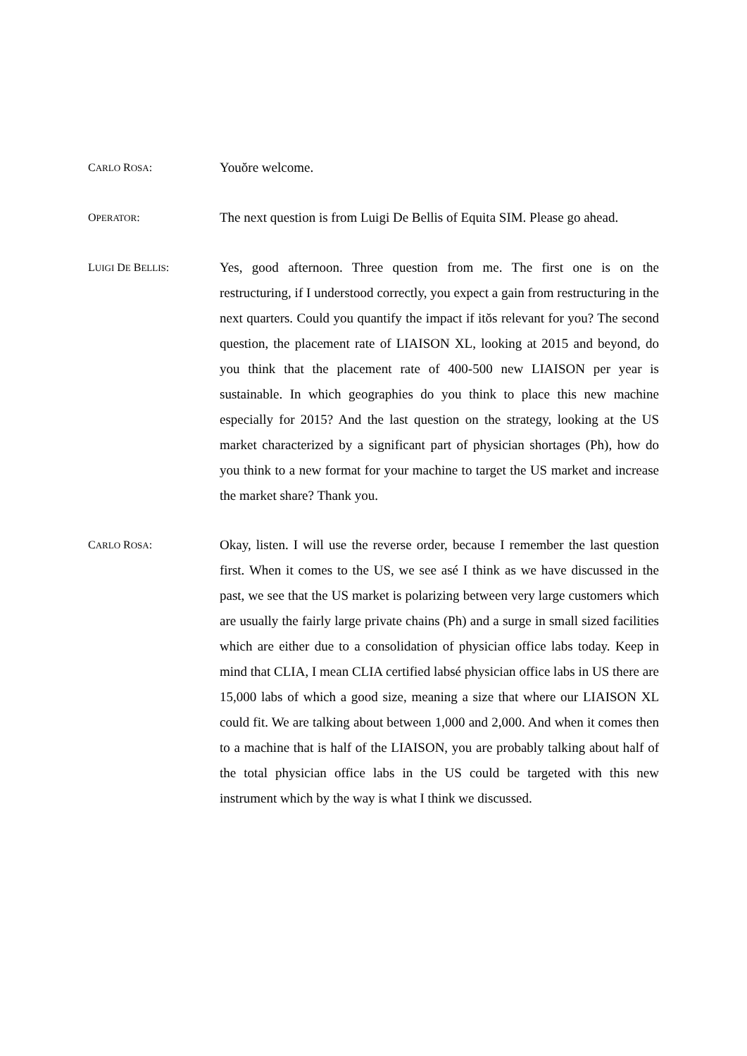CARLO ROSA:
Youŏre welcome.
OPERATOR:
The next question is from Luigi De Bellis of Equita SIM. Please go ahead.
LUIGI DE BELLIS:
Yes, good afternoon. Three question from me. The first one is on the restructuring, if I understood correctly, you expect a gain from restructuring in the next quarters. Could you quantify the impact if itŏs relevant for you? The second question, the placement rate of LIAISON XL, looking at 2015 and beyond, do you think that the placement rate of 400-500 new LIAISON per year is sustainable. In which geographies do you think to place this new machine especially for 2015? And the last question on the strategy, looking at the US market characterized by a significant part of physician shortages (Ph), how do you think to a new format for your machine to target the US market and increase the market share? Thank you.
CARLO ROSA:
Okay, listen. I will use the reverse order, because I remember the last question first. When it comes to the US, we see asé I think as we have discussed in the past, we see that the US market is polarizing between very large customers which are usually the fairly large private chains (Ph) and a surge in small sized facilities which are either due to a consolidation of physician office labs today. Keep in mind that CLIA, I mean CLIA certified labsé physician office labs in US there are 15,000 labs of which a good size, meaning a size that where our LIAISON XL could fit. We are talking about between 1,000 and 2,000. And when it comes then to a machine that is half of the LIAISON, you are probably talking about half of the total physician office labs in the US could be targeted with this new instrument which by the way is what I think we discussed.